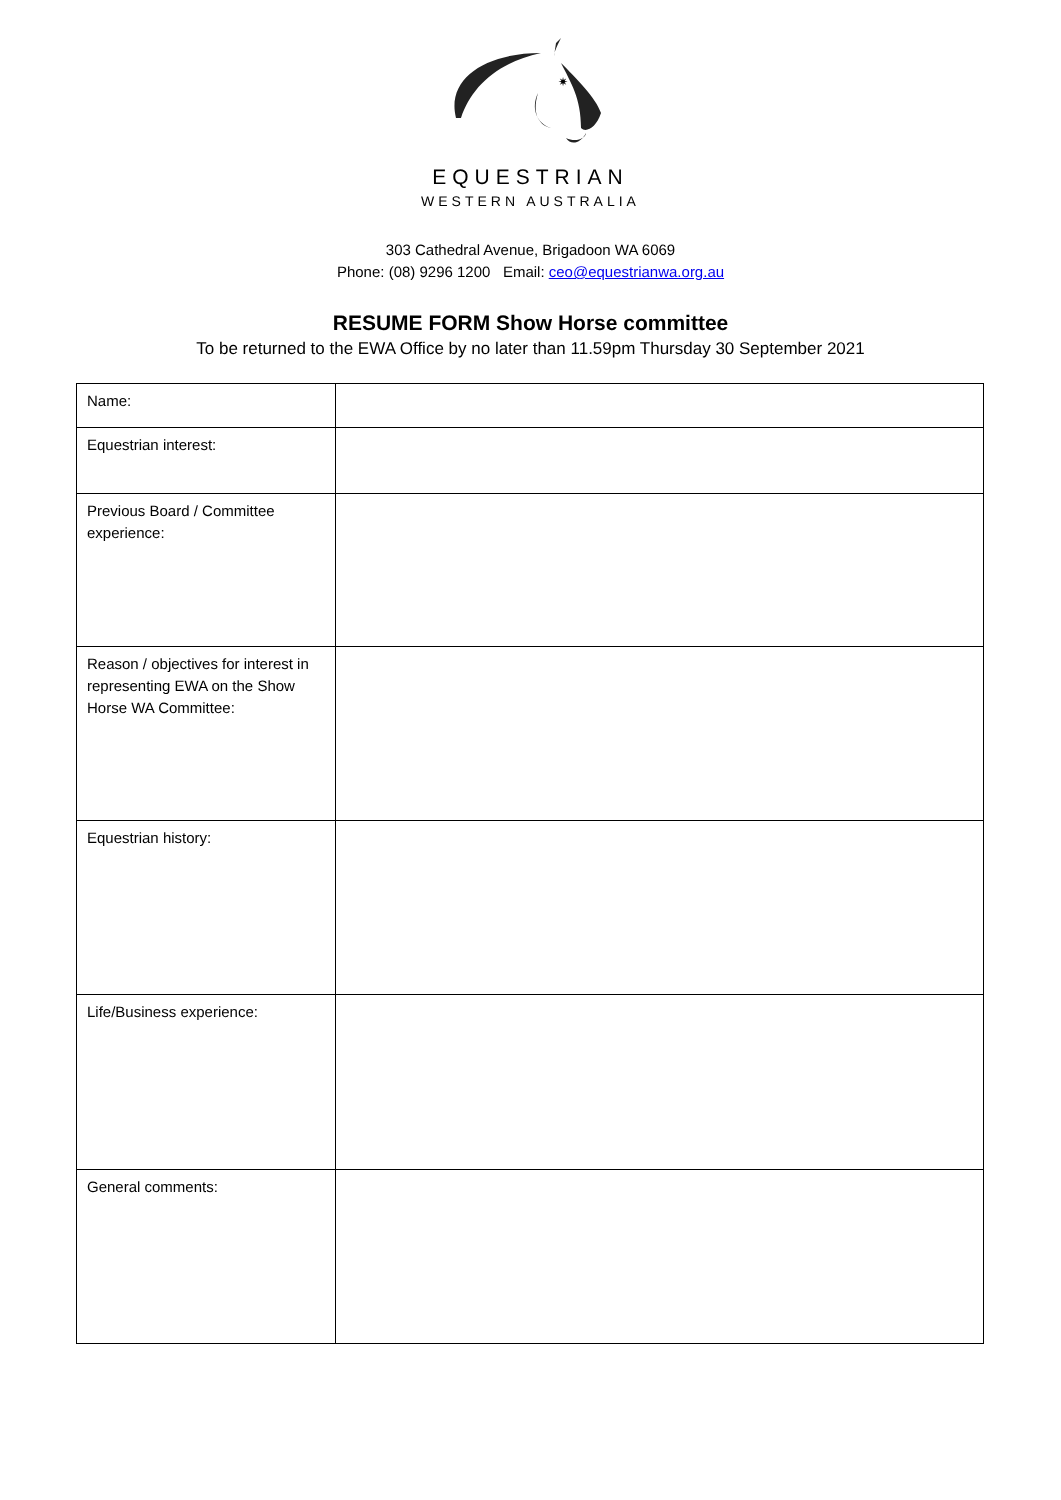✷
EQUESTRIAN
WESTERN AUSTRALIA
303 Cathedral Avenue, Brigadoon WA 6069
Phone: (08) 9296 1200 Email: ceo@equestrianwa.org.au
RESUME FORM Show Horse committee
To be returned to the EWA Office by no later than 11.59pm Thursday 30 September 2021
| Name: | |
| Equestrian interest: | |
| Previous Board / Committee experience: | |
| Reason / objectives for interest in representing EWA on the Show Horse WA Committee: | |
| Equestrian history: | |
| Life/Business experience: | |
| General comments: | |